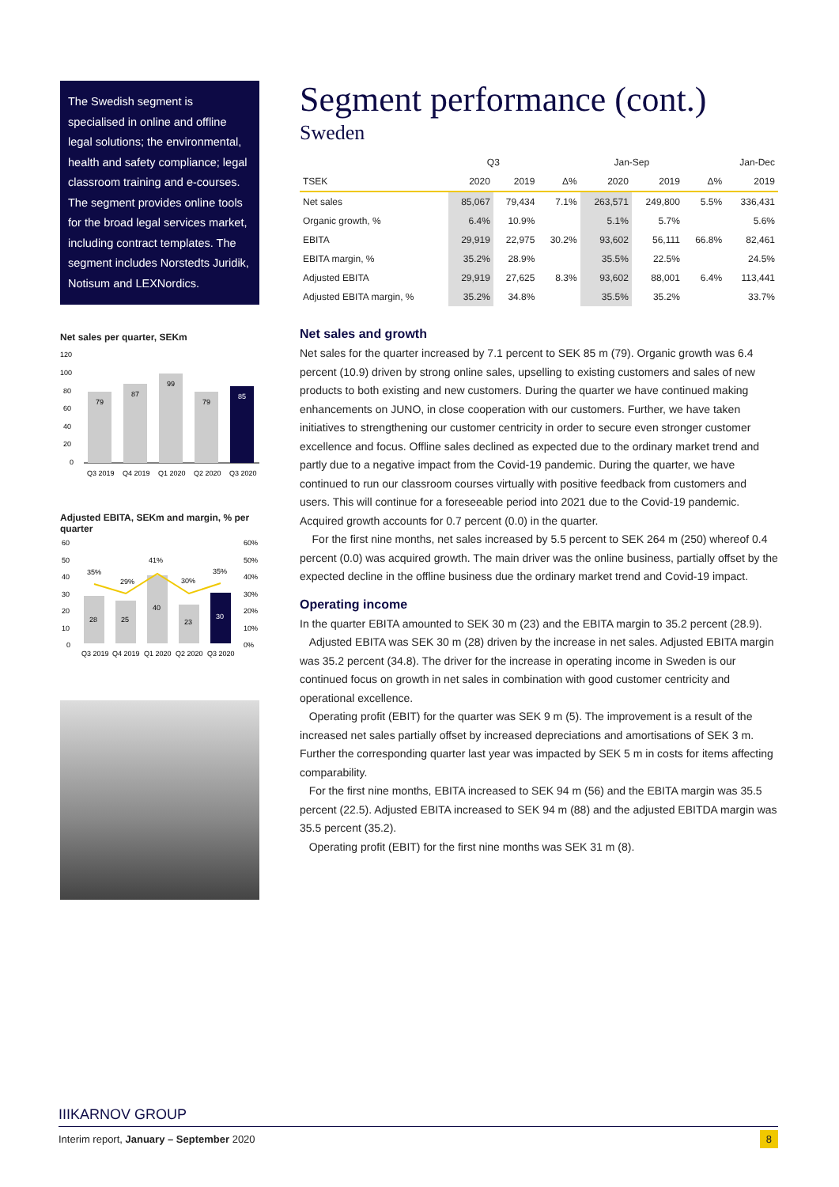The Swedish segment is specialised in online and offline legal solutions; the environmental, health and safety compliance; legal classroom training and e-courses. The segment provides online tools for the broad legal services market, including contract templates. The segment includes Norstedts Juridik, Notisum and LEXNordics.
Net sales per quarter, SEKm
120
100
80
60
40
20
0
79
87
99
79
85
Q3 2019
Q4 2019
Q1 2020
Q2 2020
Q3 2020
Adjusted EBITA, SEKm and margin, % per quarter
60
50
40
30
20
10
0
60%
50%
40%
30%
20%
10%
0%
28
25
40
23
30
35%
29%
41%
30%
35%
Q3 2019
Q4 2019
Q1 2020
Q2 2020
Q3 2020
Segment performance (cont.)
Sweden
| | Q3 | | | Jan-Sep | | | Jan-Dec |
| --- | --- | --- | --- | --- | --- | --- | --- |
| TSEK | 2020 | 2019 | Δ% | 2020 | 2019 | Δ% | 2019 |
| Net sales | 85,067 | 79,434 | 7.1% | 263,571 | 249,800 | 5.5% | 336,431 |
| Organic growth, % | 6.4% | 10.9% | | 5.1% | 5.7% | | 5.6% |
| EBITA | 29,919 | 22,975 | 30.2% | 93,602 | 56,111 | 66.8% | 82,461 |
| EBITA margin, % | 35.2% | 28.9% | | 35.5% | 22.5% | | 24.5% |
| Adjusted EBITA | 29,919 | 27,625 | 8.3% | 93,602 | 88,001 | 6.4% | 113,441 |
| Adjusted EBITA margin, % | 35.2% | 34.8% | | 35.5% | 35.2% | | 33.7% |
Net sales and growth
Net sales for the quarter increased by 7.1 percent to SEK 85 m (79). Organic growth was 6.4 percent (10.9) driven by strong online sales, upselling to existing customers and sales of new products to both existing and new customers. During the quarter we have continued making enhancements on JUNO, in close cooperation with our customers. Further, we have taken initiatives to strengthening our customer centricity in order to secure even stronger customer excellence and focus. Offline sales declined as expected due to the ordinary market trend and partly due to a negative impact from the Covid-19 pandemic. During the quarter, we have continued to run our classroom courses virtually with positive feedback from customers and users. This will continue for a foreseeable period into 2021 due to the Covid-19 pandemic.
Acquired growth accounts for 0.7 percent (0.0) in the quarter.
For the first nine months, net sales increased by 5.5 percent to SEK 264 m (250) whereof 0.4 percent (0.0) was acquired growth. The main driver was the online business, partially offset by the expected decline in the offline business due the ordinary market trend and Covid-19 impact.
Operating income
In the quarter EBITA amounted to SEK 30 m (23) and the EBITA margin to 35.2 percent (28.9).
Adjusted EBITA was SEK 30 m (28) driven by the increase in net sales. Adjusted EBITA margin was 35.2 percent (34.8). The driver for the increase in operating income in Sweden is our continued focus on growth in net sales in combination with good customer centricity and operational excellence.
Operating profit (EBIT) for the quarter was SEK 9 m (5). The improvement is a result of the increased net sales partially offset by increased depreciations and amortisations of SEK 3 m. Further the corresponding quarter last year was impacted by SEK 5 m in costs for items affecting comparability.
For the first nine months, EBITA increased to SEK 94 m (56) and the EBITA margin was 35.5 percent (22.5). Adjusted EBITA increased to SEK 94 m (88) and the adjusted EBITDA margin was 35.5 percent (35.2).
Operating profit (EBIT) for the first nine months was SEK 31 m (8).
IIIKARNOV GROUP
Interim report, January – September 2020 8